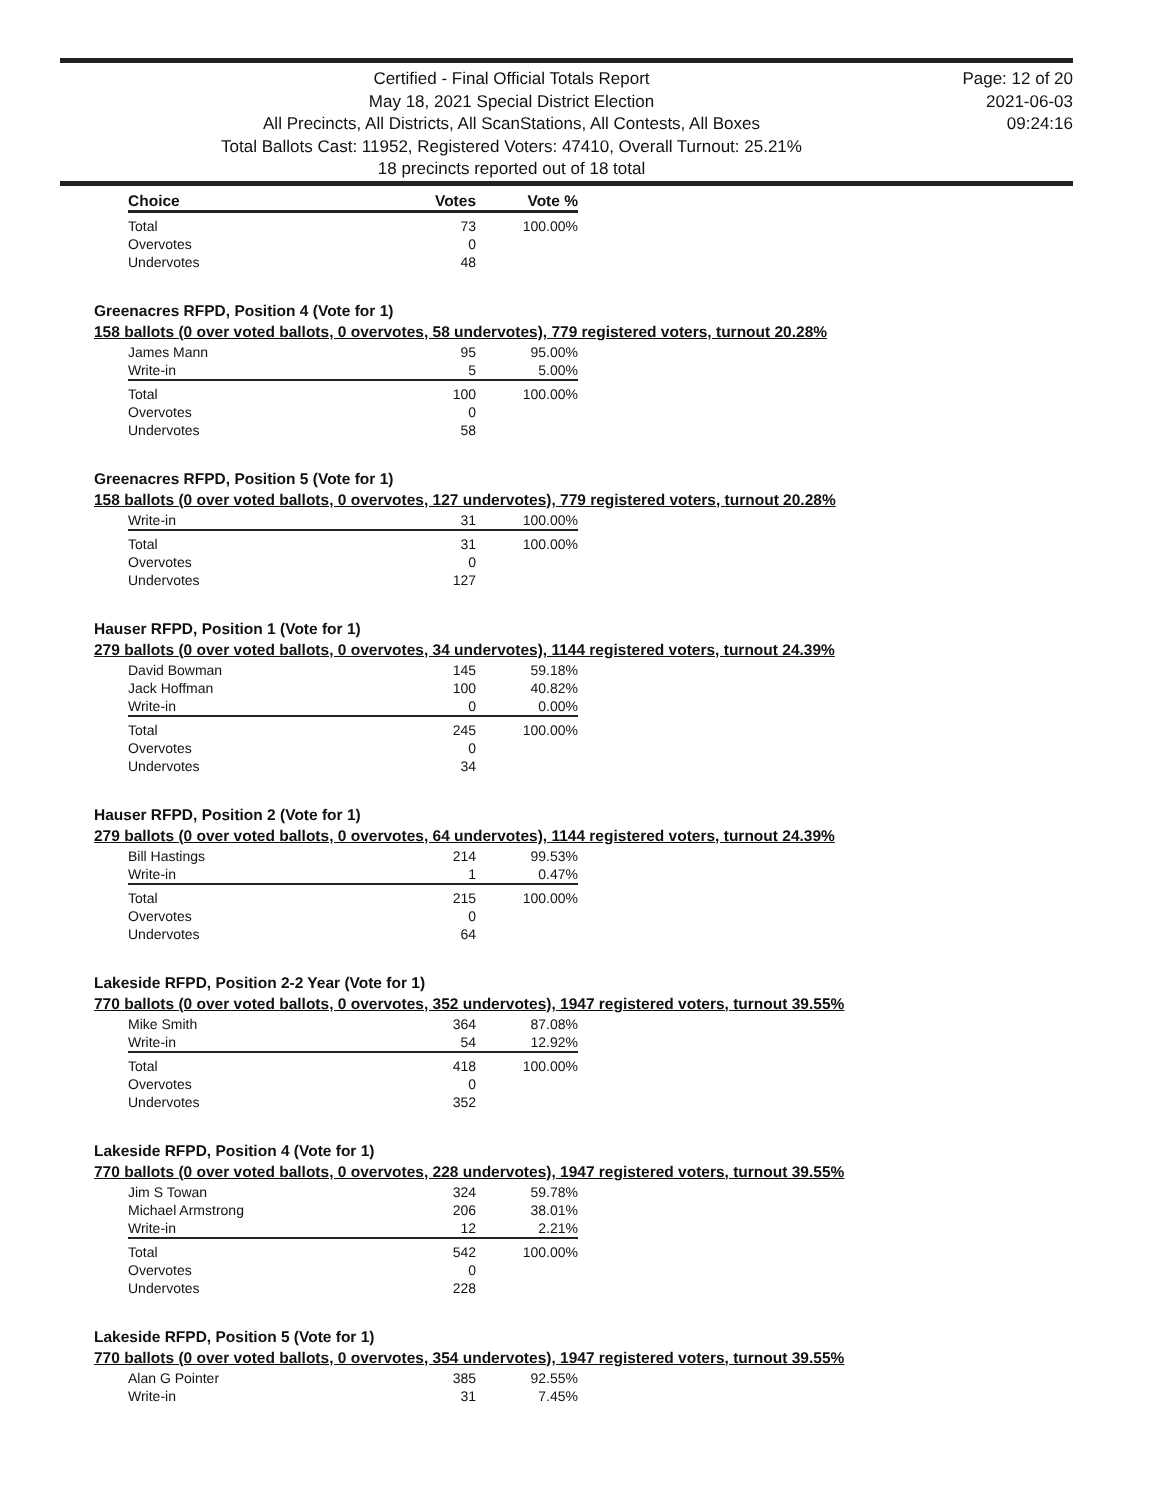Certified - Final Official Totals Report
May 18, 2021 Special District Election
All Precincts, All Districts, All ScanStations, All Contests, All Boxes
Total Ballots Cast: 11952, Registered Voters: 47410, Overall Turnout: 25.21%
18 precincts reported out of 18 total
Page: 12 of 20
2021-06-03
09:24:16
| Choice | Votes | Vote % |
| --- | --- | --- |
| Total | 73 | 100.00% |
| Overvotes | 0 | |
| Undervotes | 48 | |
Greenacres RFPD, Position 4 (Vote for 1)
158 ballots (0 over voted ballots, 0 overvotes, 58 undervotes), 779 registered voters, turnout 20.28%
| James Mann | 95 | 95.00% |
| Write-in | 5 | 5.00% |
| Total | 100 | 100.00% |
| Overvotes | 0 | |
| Undervotes | 58 | |
Greenacres RFPD, Position 5 (Vote for 1)
158 ballots (0 over voted ballots, 0 overvotes, 127 undervotes), 779 registered voters, turnout 20.28%
| Write-in | 31 | 100.00% |
| Total | 31 | 100.00% |
| Overvotes | 0 | |
| Undervotes | 127 | |
Hauser RFPD, Position 1 (Vote for 1)
279 ballots (0 over voted ballots, 0 overvotes, 34 undervotes), 1144 registered voters, turnout 24.39%
| David Bowman | 145 | 59.18% |
| Jack Hoffman | 100 | 40.82% |
| Write-in | 0 | 0.00% |
| Total | 245 | 100.00% |
| Overvotes | 0 | |
| Undervotes | 34 | |
Hauser RFPD, Position 2 (Vote for 1)
279 ballots (0 over voted ballots, 0 overvotes, 64 undervotes), 1144 registered voters, turnout 24.39%
| Bill Hastings | 214 | 99.53% |
| Write-in | 1 | 0.47% |
| Total | 215 | 100.00% |
| Overvotes | 0 | |
| Undervotes | 64 | |
Lakeside RFPD, Position 2-2 Year (Vote for 1)
770 ballots (0 over voted ballots, 0 overvotes, 352 undervotes), 1947 registered voters, turnout 39.55%
| Mike Smith | 364 | 87.08% |
| Write-in | 54 | 12.92% |
| Total | 418 | 100.00% |
| Overvotes | 0 | |
| Undervotes | 352 | |
Lakeside RFPD, Position 4 (Vote for 1)
770 ballots (0 over voted ballots, 0 overvotes, 228 undervotes), 1947 registered voters, turnout 39.55%
| Jim S Towan | 324 | 59.78% |
| Michael Armstrong | 206 | 38.01% |
| Write-in | 12 | 2.21% |
| Total | 542 | 100.00% |
| Overvotes | 0 | |
| Undervotes | 228 | |
Lakeside RFPD, Position 5 (Vote for 1)
770 ballots (0 over voted ballots, 0 overvotes, 354 undervotes), 1947 registered voters, turnout 39.55%
| Alan G Pointer | 385 | 92.55% |
| Write-in | 31 | 7.45% |